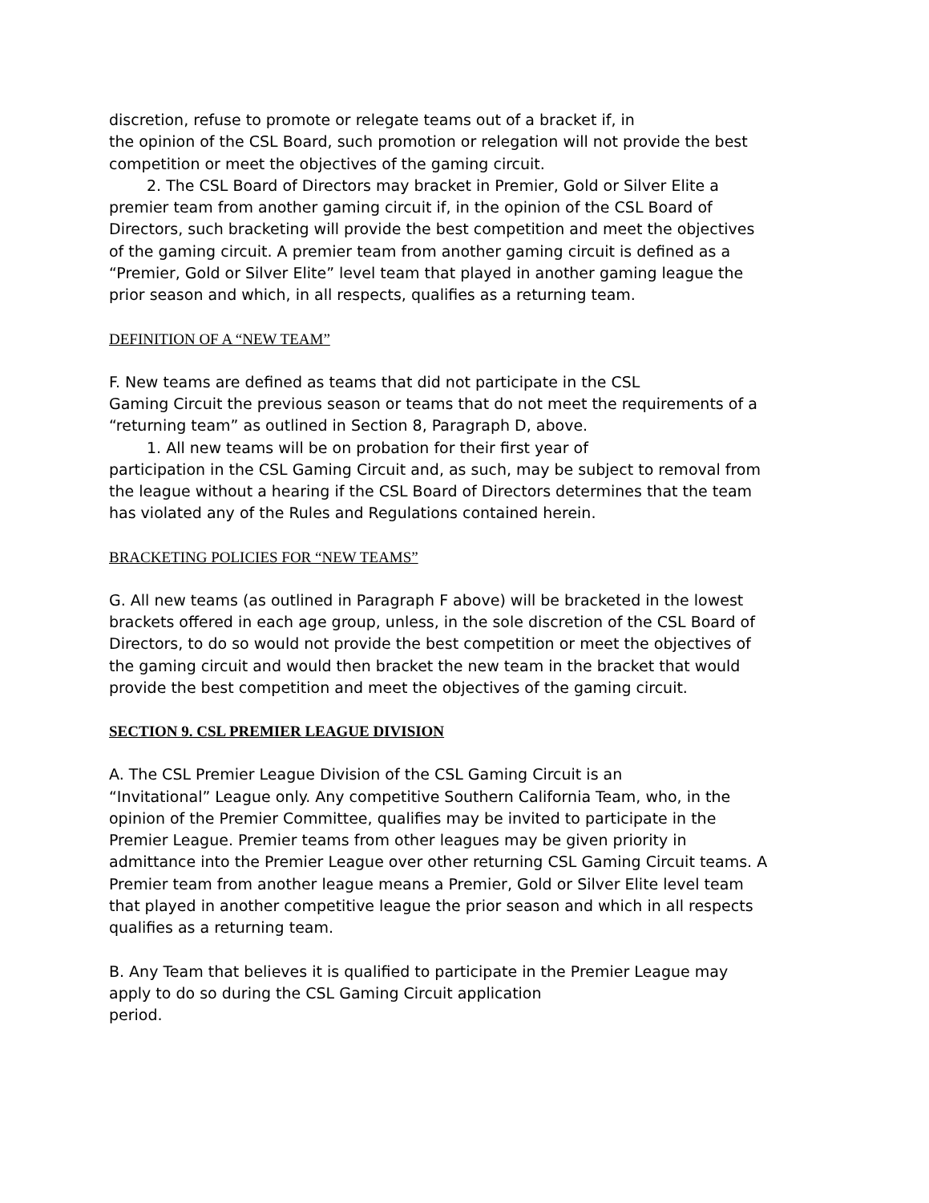discretion, refuse to promote or relegate teams out of a bracket if, in
the opinion of the CSL Board, such promotion or relegation will not provide the best competition or meet the objectives of the gaming circuit.
2. The CSL Board of Directors may bracket in Premier, Gold or Silver Elite a premier team from another gaming circuit if, in the opinion of the CSL Board of Directors, such bracketing will provide the best competition and meet the objectives of the gaming circuit. A premier team from another gaming circuit is defined as a “Premier, Gold or Silver Elite” level team that played in another gaming league the prior season and which, in all respects, qualifies as a returning team.
DEFINITION OF A “NEW TEAM”
F. New teams are defined as teams that did not participate in the CSL
Gaming Circuit the previous season or teams that do not meet the requirements of a “returning team” as outlined in Section 8, Paragraph D, above.
1. All new teams will be on probation for their first year of
participation in the CSL Gaming Circuit and, as such, may be subject to removal from the league without a hearing if the CSL Board of Directors determines that the team has violated any of the Rules and Regulations contained herein.
BRACKETING POLICIES FOR “NEW TEAMS”
G. All new teams (as outlined in Paragraph F above) will be bracketed in the lowest brackets offered in each age group, unless, in the sole discretion of the CSL Board of Directors, to do so would not provide the best competition or meet the objectives of the gaming circuit and would then bracket the new team in the bracket that would provide the best competition and meet the objectives of the gaming circuit.
SECTION 9. CSL PREMIER LEAGUE DIVISION
A. The CSL Premier League Division of the CSL Gaming Circuit is an
“Invitational” League only. Any competitive Southern California Team, who, in the opinion of the Premier Committee, qualifies may be invited to participate in the Premier League. Premier teams from other leagues may be given priority in admittance into the Premier League over other returning CSL Gaming Circuit teams. A Premier team from another league means a Premier, Gold or Silver Elite level team that played in another competitive league the prior season and which in all respects qualifies as a returning team.
B. Any Team that believes it is qualified to participate in the Premier League may apply to do so during the CSL Gaming Circuit application
period.